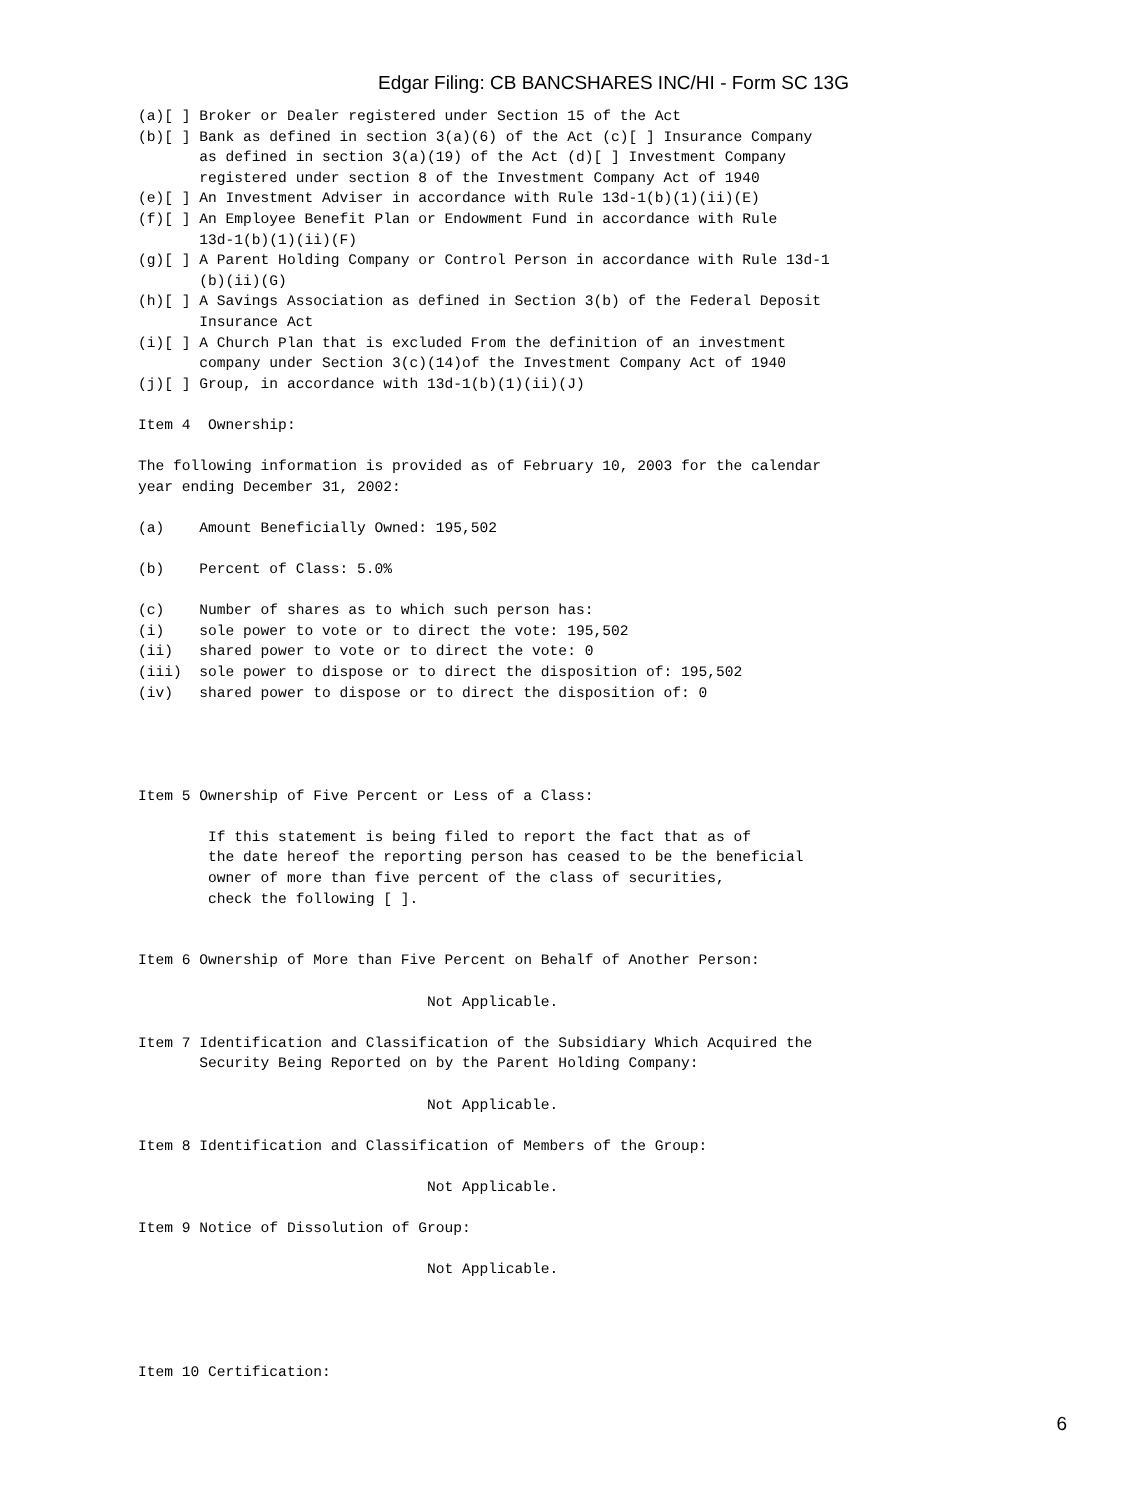Edgar Filing: CB BANCSHARES INC/HI - Form SC 13G
(a)[ ] Broker or Dealer registered under Section 15 of the Act
(b)[ ] Bank as defined in section 3(a)(6) of the Act (c)[ ] Insurance Company
       as defined in section 3(a)(19) of the Act (d)[ ] Investment Company
       registered under section 8 of the Investment Company Act of 1940
(e)[ ] An Investment Adviser in accordance with Rule 13d-1(b)(1)(ii)(E)
(f)[ ] An Employee Benefit Plan or Endowment Fund in accordance with Rule
       13d-1(b)(1)(ii)(F)
(g)[ ] A Parent Holding Company or Control Person in accordance with Rule 13d-1
       (b)(ii)(G)
(h)[ ] A Savings Association as defined in Section 3(b) of the Federal Deposit
       Insurance Act
(i)[ ] A Church Plan that is excluded From the definition of an investment
       company under Section 3(c)(14)of the Investment Company Act of 1940
(j)[ ] Group, in accordance with 13d-1(b)(1)(ii)(J)

Item 4  Ownership:

The following information is provided as of February 10, 2003 for the calendar
year ending December 31, 2002:

(a)    Amount Beneficially Owned: 195,502

(b)    Percent of Class: 5.0%

(c)    Number of shares as to which such person has:
(i)    sole power to vote or to direct the vote: 195,502
(ii)   shared power to vote or to direct the vote: 0
(iii)  sole power to dispose or to direct the disposition of: 195,502
(iv)   shared power to dispose or to direct the disposition of: 0




Item 5 Ownership of Five Percent or Less of a Class:

        If this statement is being filed to report the fact that as of
        the date hereof the reporting person has ceased to be the beneficial
        owner of more than five percent of the class of securities,
        check the following [ ].


Item 6 Ownership of More than Five Percent on Behalf of Another Person:

                                 Not Applicable.

Item 7 Identification and Classification of the Subsidiary Which Acquired the
       Security Being Reported on by the Parent Holding Company:

                                 Not Applicable.

Item 8 Identification and Classification of Members of the Group:

                                 Not Applicable.

Item 9 Notice of Dissolution of Group:

                                 Not Applicable.




Item 10 Certification:
6